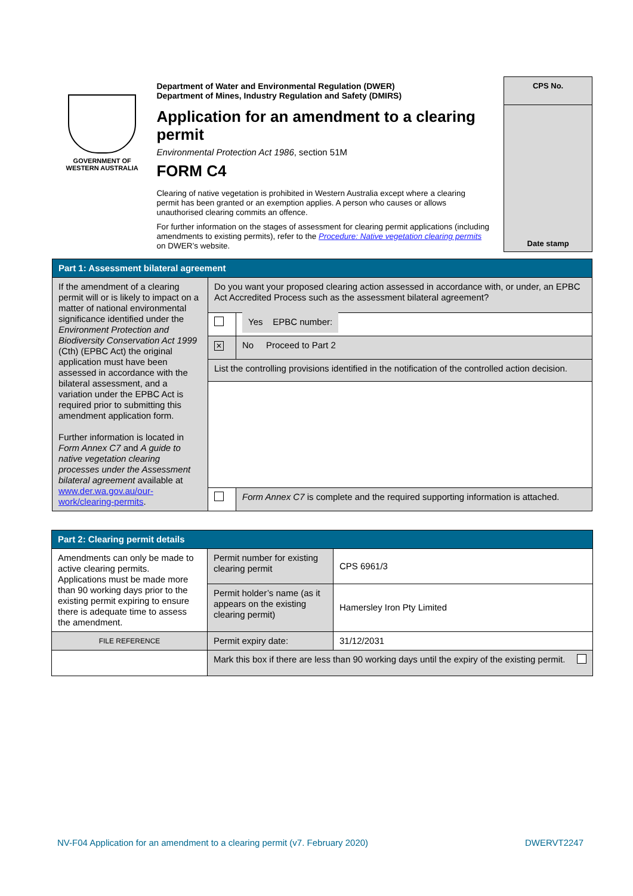GOVERNMENT OF
WESTERN AUSTRALIA
Department of Water and Environmental Regulation (DWER)
Department of Mines, Industry Regulation and Safety (DMIRS)
Application for an amendment to a clearing permit
Environmental Protection Act 1986, section 51M
FORM C4
Clearing of native vegetation is prohibited in Western Australia except where a clearing permit has been granted or an exemption applies. A person who causes or allows unauthorised clearing commits an offence.
For further information on the stages of assessment for clearing permit applications (including amendments to existing permits), refer to the Procedure: Native vegetation clearing permits on DWER’s website.
CPS No.
Date stamp
| Part 1: Assessment bilateral agreement | | |
| --- | --- | --- |
| If the amendment of a clearing permit will or is likely to impact on a matter of national environmental significance identified under the Environment Protection and Biodiversity Conservation Act 1999 (Cth) (EPBC Act) the original application must have been assessed in accordance with the bilateral assessment, and a variation under the EPBC Act is required prior to submitting this amendment application form. Further information is located in Form Annex C7 and A guide to native vegetation clearing processes under the Assessment bilateral agreement available at www.der.wa.gov.au/our-work/clearing-permits . | Do you want your proposed clearing action assessed in accordance with, or under, an EPBC Act Accredited Process such as the assessment bilateral agreement? | |
| | | Yes EPBC number: |
| | ✕ | No Proceed to Part 2 |
| | List the controlling provisions identified in the notification of the controlled action decision. | |
| | | Form Annex C7 is complete and the required supporting information is attached. |
| Part 2: Clearing permit details | | |
| --- | --- | --- |
| Amendments can only be made to active clearing permits. Applications must be made more than 90 working days prior to the existing permit expiring to ensure there is adequate time to assess the amendment. | Permit number for existing clearing permit | CPS 6961/3 |
| | Permit holder’s name (as it appears on the existing clearing permit) | Hamersley Iron Pty Limited |
| FILE REFERENCE | Permit expiry date: | 31/12/2031 |
| | Mark this box if there are less than 90 working days until the expiry of the existing permit. | |
NV-F04 Application for an amendment to a clearing permit (v7. February 2020) DWERVT2247